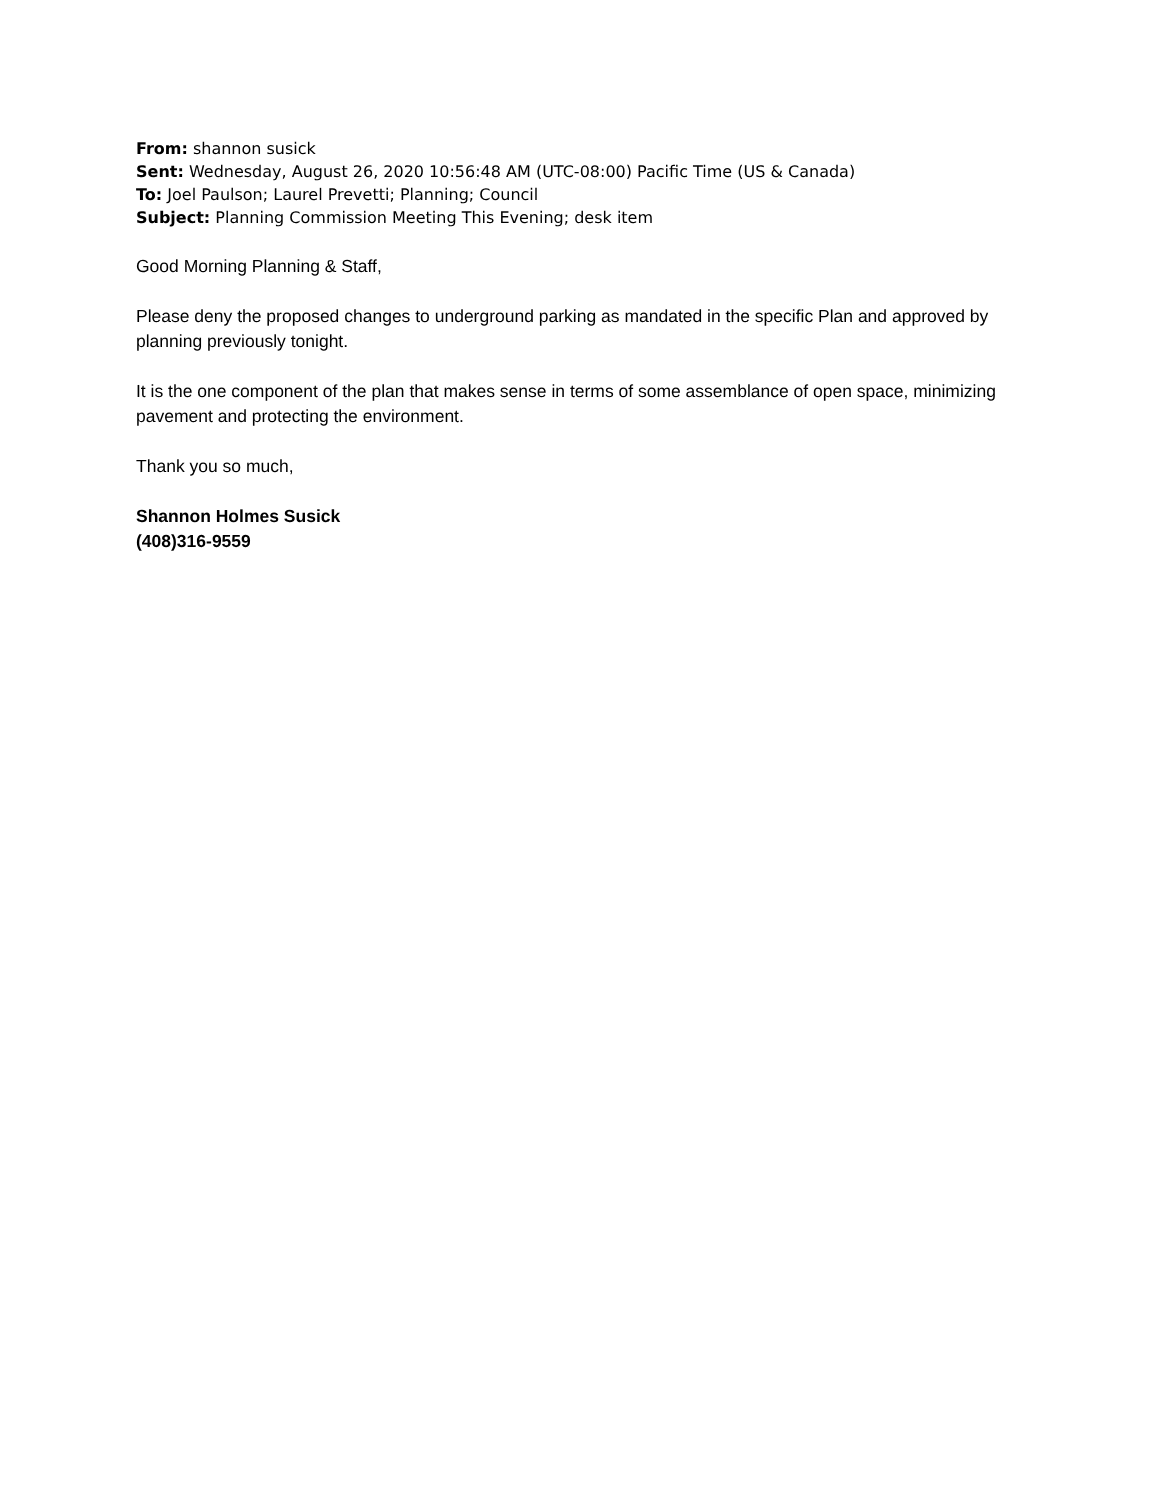From: shannon susick
Sent: Wednesday, August 26, 2020 10:56:48 AM (UTC-08:00) Pacific Time (US & Canada)
To: Joel Paulson; Laurel Prevetti; Planning; Council
Subject: Planning Commission Meeting This Evening; desk item
Good Morning Planning & Staff,
Please deny the proposed changes to underground parking as mandated in the specific Plan and approved by planning previously tonight.
It is the one component of the plan that makes sense in terms of some assemblance of open space, minimizing pavement and protecting the environment.
Thank you so much,
Shannon Holmes Susick
(408)316-9559